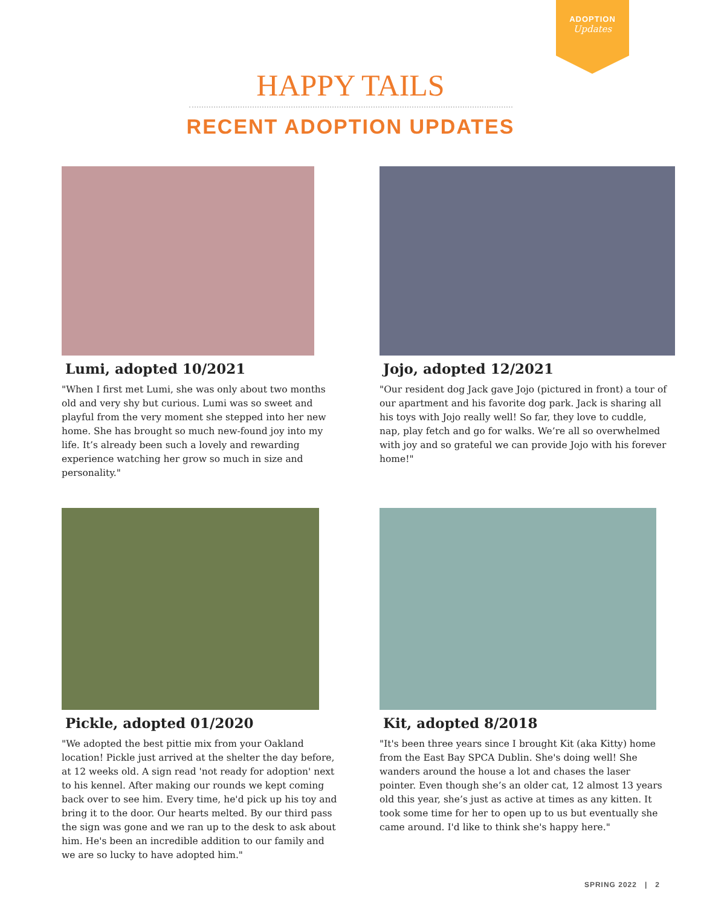ADOPTION
Updates
HAPPY TAILS
RECENT ADOPTION UPDATES
Lumi, adopted 10/2021
"When I first met Lumi, she was only about two months old and very shy but curious. Lumi was so sweet and playful from the very moment she stepped into her new home. She has brought so much new-found joy into my life. It’s already been such a lovely and rewarding experience watching her grow so much in size and personality."
Jojo, adopted 12/2021
"Our resident dog Jack gave Jojo (pictured in front) a tour of our apartment and his favorite dog park. Jack is sharing all his toys with Jojo really well! So far, they love to cuddle, nap, play fetch and go for walks. We’re all so overwhelmed with joy and so grateful we can provide Jojo with his forever home!"
Pickle, adopted 01/2020
"We adopted the best pittie mix from your Oakland location! Pickle just arrived at the shelter the day before, at 12 weeks old. A sign read 'not ready for adoption' next to his kennel. After making our rounds we kept coming back over to see him. Every time, he'd pick up his toy and bring it to the door. Our hearts melted. By our third pass the sign was gone and we ran up to the desk to ask about him. He's been an incredible addition to our family and we are so lucky to have adopted him."
Kit, adopted 8/2018
"It's been three years since I brought Kit (aka Kitty) home from the East Bay SPCA Dublin. She's doing well! She wanders around the house a lot and chases the laser pointer. Even though she’s an older cat, 12 almost 13 years old this year, she’s just as active at times as any kitten. It took some time for her to open up to us but eventually she came around. I'd like to think she's happy here."
SPRING 2022 | 2